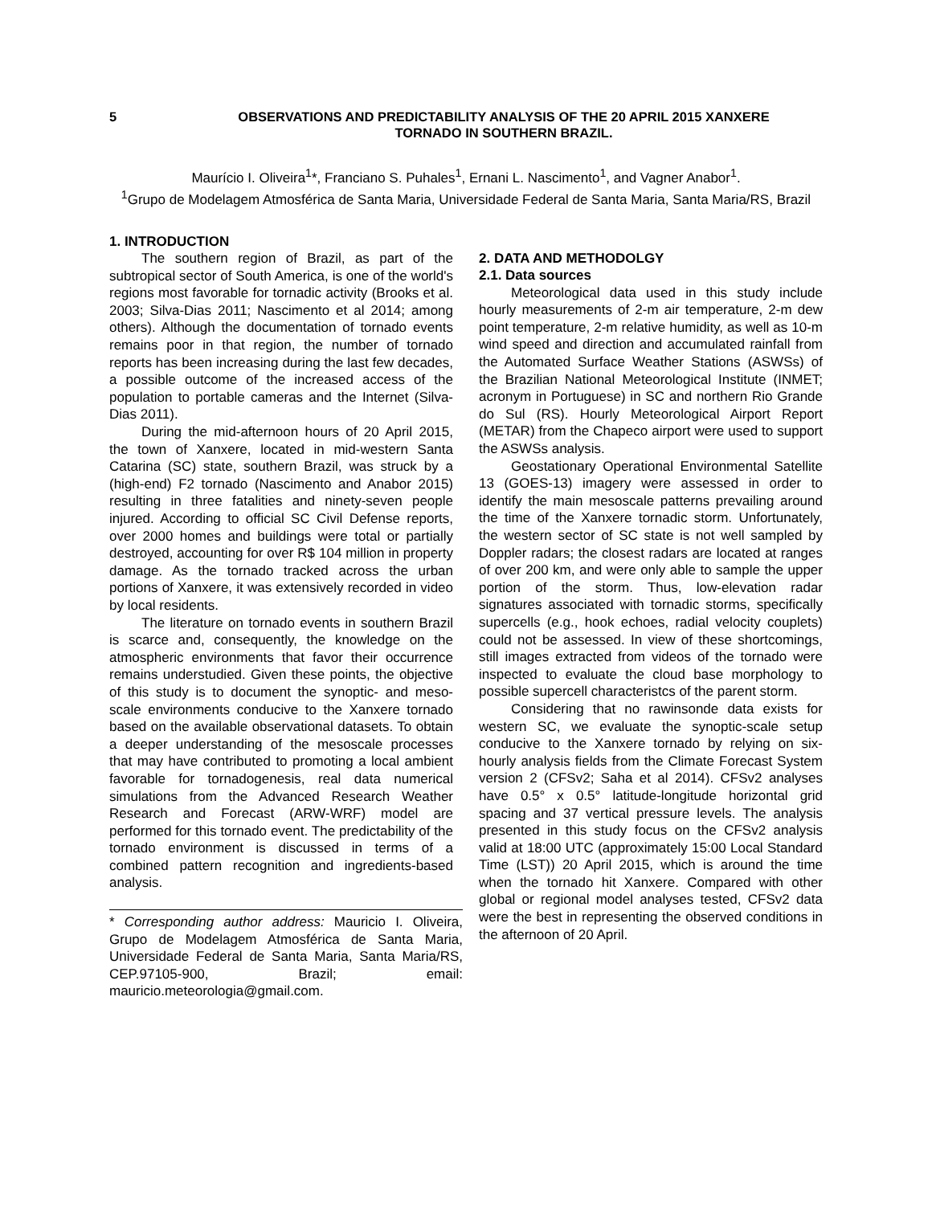5 OBSERVATIONS AND PREDICTABILITY ANALYSIS OF THE 20 APRIL 2015 XANXERE
TORNADO IN SOUTHERN BRAZIL.
Maurício I. Oliveira<sup>1</sup>*, Franciano S. Puhales<sup>1</sup>, Ernani L. Nascimento<sup>1</sup>, and Vagner Anabor<sup>1</sup>.
<sup>1</sup> Grupo de Modelagem Atmosférica de Santa Maria, Universidade Federal de Santa Maria, Santa Maria/RS, Brazil
1. INTRODUCTION
The southern region of Brazil, as part of the subtropical sector of South America, is one of the world's regions most favorable for tornadic activity (Brooks et al. 2003; Silva-Dias 2011; Nascimento et al 2014; among others). Although the documentation of tornado events remains poor in that region, the number of tornado reports has been increasing during the last few decades, a possible outcome of the increased access of the population to portable cameras and the Internet (Silva-Dias 2011).
During the mid-afternoon hours of 20 April 2015, the town of Xanxere, located in mid-western Santa Catarina (SC) state, southern Brazil, was struck by a (high-end) F2 tornado (Nascimento and Anabor 2015) resulting in three fatalities and ninety-seven people injured. According to official SC Civil Defense reports, over 2000 homes and buildings were total or partially destroyed, accounting for over R$ 104 million in property damage. As the tornado tracked across the urban portions of Xanxere, it was extensively recorded in video by local residents.
The literature on tornado events in southern Brazil is scarce and, consequently, the knowledge on the atmospheric environments that favor their occurrence remains understudied. Given these points, the objective of this study is to document the synoptic- and meso-scale environments conducive to the Xanxere tornado based on the available observational datasets. To obtain a deeper understanding of the mesoscale processes that may have contributed to promoting a local ambient favorable for tornadogenesis, real data numerical simulations from the Advanced Research Weather Research and Forecast (ARW-WRF) model are performed for this tornado event. The predictability of the tornado environment is discussed in terms of a combined pattern recognition and ingredients-based analysis.
* Corresponding author address: Mauricio I. Oliveira, Grupo de Modelagem Atmosférica de Santa Maria, Universidade Federal de Santa Maria, Santa Maria/RS, CEP.97105-900, Brazil; email: mauricio.meteorologia@gmail.com.
2. DATA AND METHODOLGY
2.1. Data sources
Meteorological data used in this study include hourly measurements of 2-m air temperature, 2-m dew point temperature, 2-m relative humidity, as well as 10-m wind speed and direction and accumulated rainfall from the Automated Surface Weather Stations (ASWSs) of the Brazilian National Meteorological Institute (INMET; acronym in Portuguese) in SC and northern Rio Grande do Sul (RS). Hourly Meteorological Airport Report (METAR) from the Chapeco airport were used to support the ASWSs analysis.
Geostationary Operational Environmental Satellite 13 (GOES-13) imagery were assessed in order to identify the main mesoscale patterns prevailing around the time of the Xanxere tornadic storm. Unfortunately, the western sector of SC state is not well sampled by Doppler radars; the closest radars are located at ranges of over 200 km, and were only able to sample the upper portion of the storm. Thus, low-elevation radar signatures associated with tornadic storms, specifically supercells (e.g., hook echoes, radial velocity couplets) could not be assessed. In view of these shortcomings, still images extracted from videos of the tornado were inspected to evaluate the cloud base morphology to possible supercell characteristcs of the parent storm.
Considering that no rawinsonde data exists for western SC, we evaluate the synoptic-scale setup conducive to the Xanxere tornado by relying on six-hourly analysis fields from the Climate Forecast System version 2 (CFSv2; Saha et al 2014). CFSv2 analyses have 0.5° x 0.5° latitude-longitude horizontal grid spacing and 37 vertical pressure levels. The analysis presented in this study focus on the CFSv2 analysis valid at 18:00 UTC (approximately 15:00 Local Standard Time (LST)) 20 April 2015, which is around the time when the tornado hit Xanxere. Compared with other global or regional model analyses tested, CFSv2 data were the best in representing the observed conditions in the afternoon of 20 April.